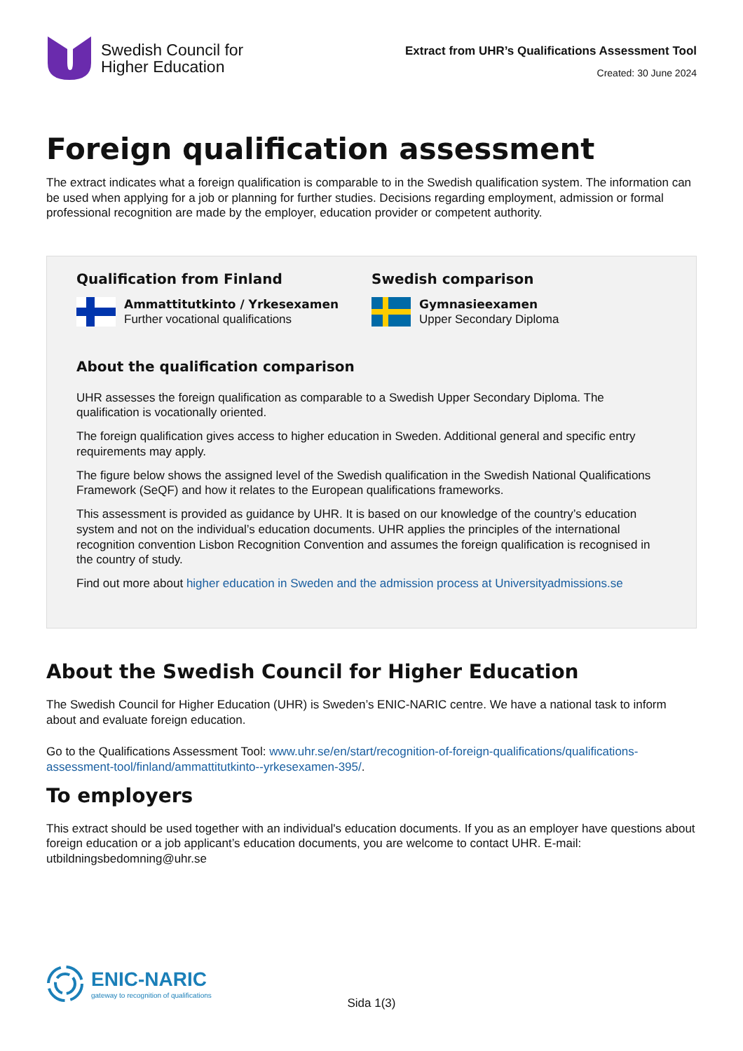Swedish Council for
Higher Education
Extract from UHR’s Qualifications Assessment Tool
Created: 30 June 2024
Foreign qualification assessment
The extract indicates what a foreign qualification is comparable to in the Swedish qualification system. The information can be used when applying for a job or planning for further studies. Decisions regarding employment, admission or formal professional recognition are made by the employer, education provider or competent authority.
Qualification from Finland
Ammattitutkinto / Yrkesexamen
Further vocational qualifications
Swedish comparison
Gymnasieexamen
Upper Secondary Diploma
About the qualification comparison
UHR assesses the foreign qualification as comparable to a Swedish Upper Secondary Diploma. The qualification is vocationally oriented.
The foreign qualification gives access to higher education in Sweden. Additional general and specific entry requirements may apply.
The figure below shows the assigned level of the Swedish qualification in the Swedish National Qualifications Framework (SeQF) and how it relates to the European qualifications frameworks.
This assessment is provided as guidance by UHR. It is based on our knowledge of the country’s education system and not on the individual’s education documents. UHR applies the principles of the international recognition convention Lisbon Recognition Convention and assumes the foreign qualification is recognised in the country of study.
Find out more about higher education in Sweden and the admission process at Universityadmissions.se
About the Swedish Council for Higher Education
The Swedish Council for Higher Education (UHR) is Sweden’s ENIC-NARIC centre. We have a national task to inform about and evaluate foreign education.
Go to the Qualifications Assessment Tool: www.uhr.se/en/start/recognition-of-foreign-qualifications/qualifications-assessment-tool/finland/ammattitutkinto--yrkesexamen-395/.
To employers
This extract should be used together with an individual's education documents. If you as an employer have questions about foreign education or a job applicant’s education documents, you are welcome to contact UHR. E-mail: utbildningsbedomning@uhr.se
ENIC-NARIC
gateway to recognition of qualifications
Sida 1(3)